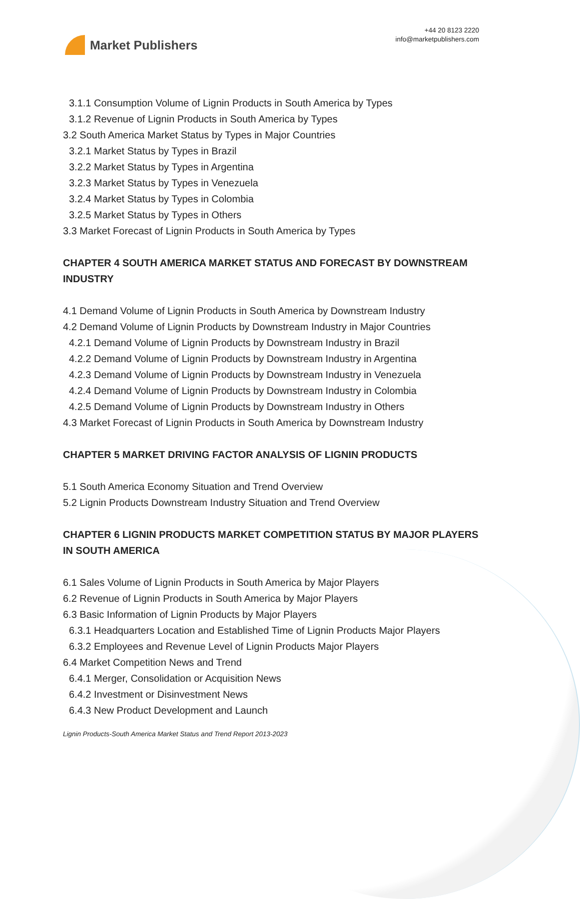Market Publishers
+44 20 8123 2220
info@marketpublishers.com
3.1.1 Consumption Volume of Lignin Products in South America by Types
3.1.2 Revenue of Lignin Products in South America by Types
3.2 South America Market Status by Types in Major Countries
3.2.1 Market Status by Types in Brazil
3.2.2 Market Status by Types in Argentina
3.2.3 Market Status by Types in Venezuela
3.2.4 Market Status by Types in Colombia
3.2.5 Market Status by Types in Others
3.3 Market Forecast of Lignin Products in South America by Types
CHAPTER 4 SOUTH AMERICA MARKET STATUS AND FORECAST BY DOWNSTREAM INDUSTRY
4.1 Demand Volume of Lignin Products in South America by Downstream Industry
4.2 Demand Volume of Lignin Products by Downstream Industry in Major Countries
4.2.1 Demand Volume of Lignin Products by Downstream Industry in Brazil
4.2.2 Demand Volume of Lignin Products by Downstream Industry in Argentina
4.2.3 Demand Volume of Lignin Products by Downstream Industry in Venezuela
4.2.4 Demand Volume of Lignin Products by Downstream Industry in Colombia
4.2.5 Demand Volume of Lignin Products by Downstream Industry in Others
4.3 Market Forecast of Lignin Products in South America by Downstream Industry
CHAPTER 5 MARKET DRIVING FACTOR ANALYSIS OF LIGNIN PRODUCTS
5.1 South America Economy Situation and Trend Overview
5.2 Lignin Products Downstream Industry Situation and Trend Overview
CHAPTER 6 LIGNIN PRODUCTS MARKET COMPETITION STATUS BY MAJOR PLAYERS IN SOUTH AMERICA
6.1 Sales Volume of Lignin Products in South America by Major Players
6.2 Revenue of Lignin Products in South America by Major Players
6.3 Basic Information of Lignin Products by Major Players
6.3.1 Headquarters Location and Established Time of Lignin Products Major Players
6.3.2 Employees and Revenue Level of Lignin Products Major Players
6.4 Market Competition News and Trend
6.4.1 Merger, Consolidation or Acquisition News
6.4.2 Investment or Disinvestment News
6.4.3 New Product Development and Launch
Lignin Products-South America Market Status and Trend Report 2013-2023